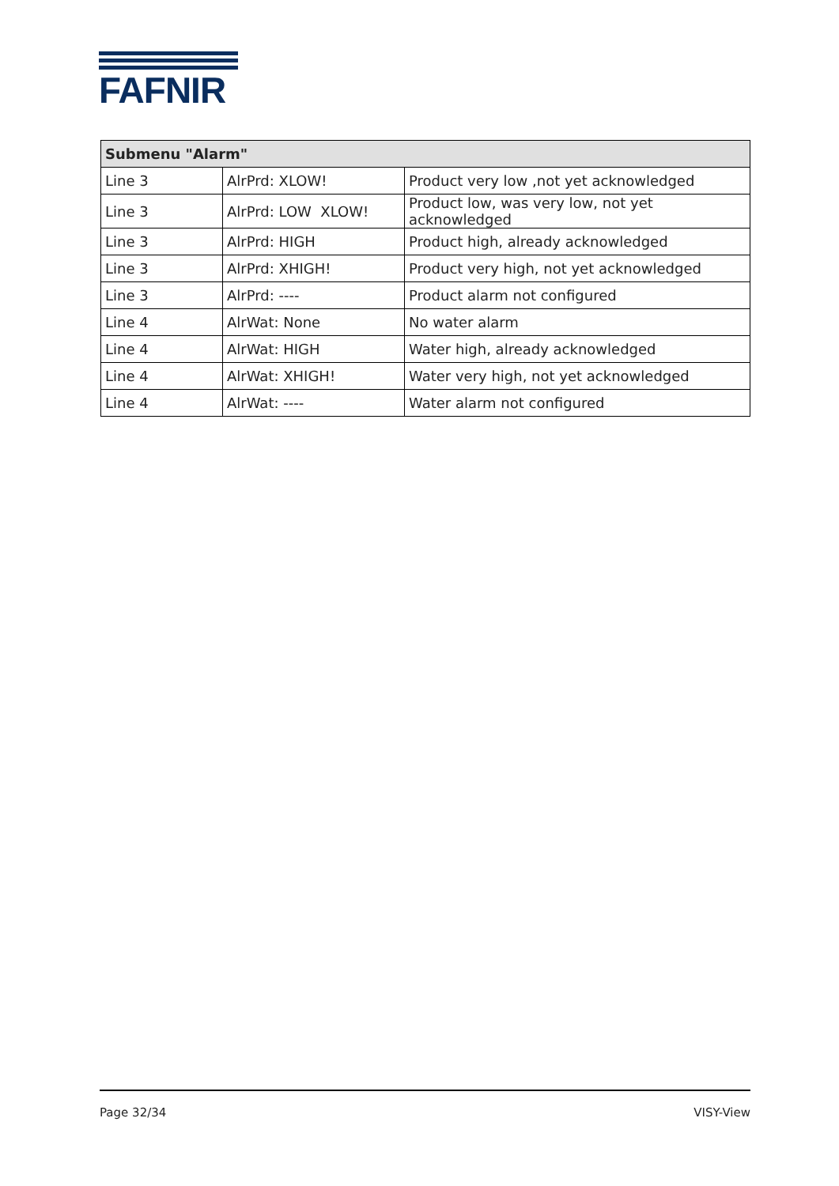FAFNIR
| Submenu "Alarm" | | |
| --- | --- | --- |
| Line 3 | AlrPrd: XLOW! | Product very low ,not yet acknowledged |
| Line 3 | AlrPrd: LOW XLOW! | Product low, was very low, not yet acknowledged |
| Line 3 | AlrPrd: HIGH | Product high, already acknowledged |
| Line 3 | AlrPrd: XHIGH! | Product very high, not yet acknowledged |
| Line 3 | AlrPrd: ---- | Product alarm not configured |
| Line 4 | AlrWat: None | No water alarm |
| Line 4 | AlrWat: HIGH | Water high, already acknowledged |
| Line 4 | AlrWat: XHIGH! | Water very high, not yet acknowledged |
| Line 4 | AlrWat: ---- | Water alarm not configured |
Page 32/34 VISY-View